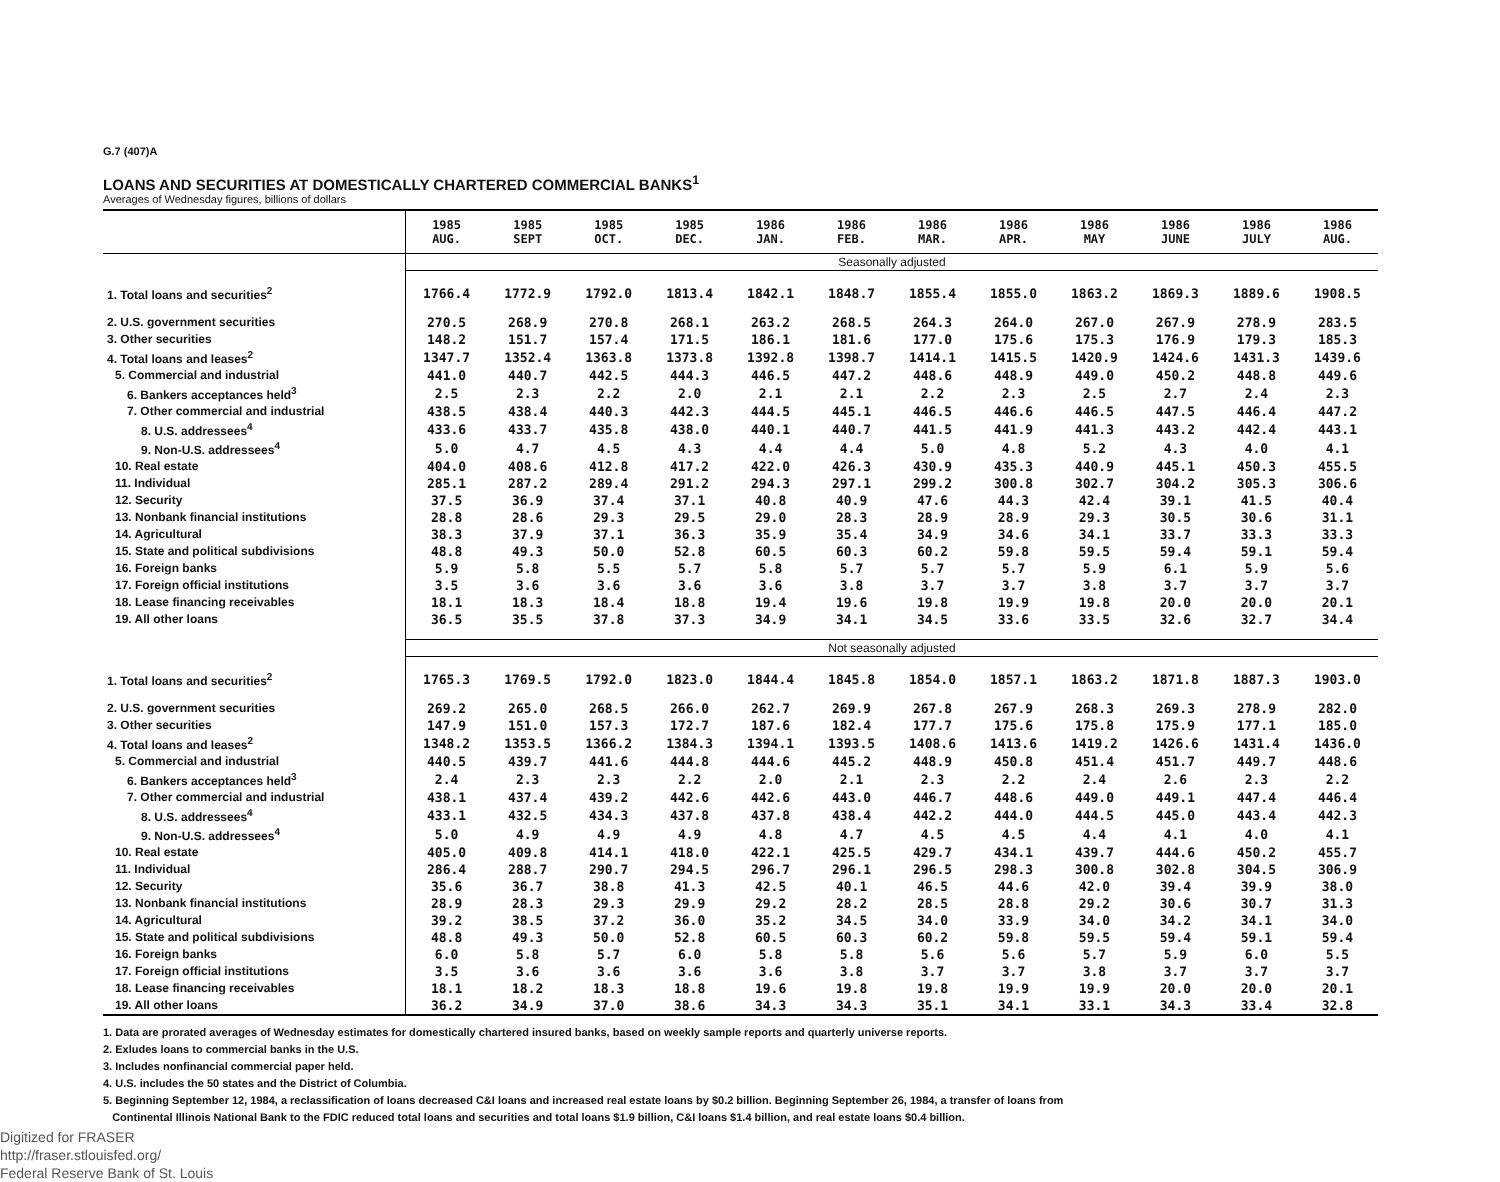G.7 (407)A
LOANS AND SECURITIES AT DOMESTICALLY CHARTERED COMMERCIAL BANKS<sup>1</sup>
Averages of Wednesday figures, billions of dollars
| | 1985 AUG. | 1985 SEPT | 1985 OCT. | 1985 DEC. | 1986 JAN. | 1986 FEB. | 1986 MAR. | 1986 APR. | 1986 MAY | 1986 JUNE | 1986 JULY | 1986 AUG. |
| --- | --- | --- | --- | --- | --- | --- | --- | --- | --- | --- | --- | --- |
| | Seasonally adjusted | | | | | | | | | | | |
| 1. Total loans and securities<sup>2</sup> | 1766.4 | 1772.9 | 1792.0 | 1813.4 | 1842.1 | 1848.7 | 1855.4 | 1855.0 | 1863.2 | 1869.3 | 1889.6 | 1908.5 |
| 2. U.S. government securities | 270.5 | 268.9 | 270.8 | 268.1 | 263.2 | 268.5 | 264.3 | 264.0 | 267.0 | 267.9 | 278.9 | 283.5 |
| 3. Other securities | 148.2 | 151.7 | 157.4 | 171.5 | 186.1 | 181.6 | 177.0 | 175.6 | 175.3 | 176.9 | 179.3 | 185.3 |
| 4. Total loans and leases<sup>2</sup> | 1347.7 | 1352.4 | 1363.8 | 1373.8 | 1392.8 | 1398.7 | 1414.1 | 1415.5 | 1420.9 | 1424.6 | 1431.3 | 1439.6 |
| 5. Commercial and industrial | 441.0 | 440.7 | 442.5 | 444.3 | 446.5 | 447.2 | 448.6 | 448.9 | 449.0 | 450.2 | 448.8 | 449.6 |
| 6. Bankers acceptances held<sup>3</sup> | 2.5 | 2.3 | 2.2 | 2.0 | 2.1 | 2.1 | 2.2 | 2.3 | 2.5 | 2.7 | 2.4 | 2.3 |
| 7. Other commercial and industrial | 438.5 | 438.4 | 440.3 | 442.3 | 444.5 | 445.1 | 446.5 | 446.6 | 446.5 | 447.5 | 446.4 | 447.2 |
| 8. U.S. addressees<sup>4</sup> | 433.6 | 433.7 | 435.8 | 438.0 | 440.1 | 440.7 | 441.5 | 441.9 | 441.3 | 443.2 | 442.4 | 443.1 |
| 9. Non-U.S. addressees<sup>4</sup> | 5.0 | 4.7 | 4.5 | 4.3 | 4.4 | 4.4 | 5.0 | 4.8 | 5.2 | 4.3 | 4.0 | 4.1 |
| 10. Real estate | 404.0 | 408.6 | 412.8 | 417.2 | 422.0 | 426.3 | 430.9 | 435.3 | 440.9 | 445.1 | 450.3 | 455.5 |
| 11. Individual | 285.1 | 287.2 | 289.4 | 291.2 | 294.3 | 297.1 | 299.2 | 300.8 | 302.7 | 304.2 | 305.3 | 306.6 |
| 12. Security | 37.5 | 36.9 | 37.4 | 37.1 | 40.8 | 40.9 | 47.6 | 44.3 | 42.4 | 39.1 | 41.5 | 40.4 |
| 13. Nonbank financial institutions | 28.8 | 28.6 | 29.3 | 29.5 | 29.0 | 28.3 | 28.9 | 28.9 | 29.3 | 30.5 | 30.6 | 31.1 |
| 14. Agricultural | 38.3 | 37.9 | 37.1 | 36.3 | 35.9 | 35.4 | 34.9 | 34.6 | 34.1 | 33.7 | 33.3 | 33.3 |
| 15. State and political subdivisions | 48.8 | 49.3 | 50.0 | 52.8 | 60.5 | 60.3 | 60.2 | 59.8 | 59.5 | 59.4 | 59.1 | 59.4 |
| 16. Foreign banks | 5.9 | 5.8 | 5.5 | 5.7 | 5.8 | 5.7 | 5.7 | 5.7 | 5.9 | 6.1 | 5.9 | 5.6 |
| 17. Foreign official institutions | 3.5 | 3.6 | 3.6 | 3.6 | 3.6 | 3.8 | 3.7 | 3.7 | 3.8 | 3.7 | 3.7 | 3.7 |
| 18. Lease financing receivables | 18.1 | 18.3 | 18.4 | 18.8 | 19.4 | 19.6 | 19.8 | 19.9 | 19.8 | 20.0 | 20.0 | 20.1 |
| 19. All other loans | 36.5 | 35.5 | 37.8 | 37.3 | 34.9 | 34.1 | 34.5 | 33.6 | 33.5 | 32.6 | 32.7 | 34.4 |
| | Not seasonally adjusted | | | | | | | | | | | |
| 1. Total loans and securities<sup>2</sup> | 1765.3 | 1769.5 | 1792.0 | 1823.0 | 1844.4 | 1845.8 | 1854.0 | 1857.1 | 1863.2 | 1871.8 | 1887.3 | 1903.0 |
| 2. U.S. government securities | 269.2 | 265.0 | 268.5 | 266.0 | 262.7 | 269.9 | 267.8 | 267.9 | 268.3 | 269.3 | 278.9 | 282.0 |
| 3. Other securities | 147.9 | 151.0 | 157.3 | 172.7 | 187.6 | 182.4 | 177.7 | 175.6 | 175.8 | 175.9 | 177.1 | 185.0 |
| 4. Total loans and leases<sup>2</sup> | 1348.2 | 1353.5 | 1366.2 | 1384.3 | 1394.1 | 1393.5 | 1408.6 | 1413.6 | 1419.2 | 1426.6 | 1431.4 | 1436.0 |
| 5. Commercial and industrial | 440.5 | 439.7 | 441.6 | 444.8 | 444.6 | 445.2 | 448.9 | 450.8 | 451.4 | 451.7 | 449.7 | 448.6 |
| 6. Bankers acceptances held<sup>3</sup> | 2.4 | 2.3 | 2.3 | 2.2 | 2.0 | 2.1 | 2.3 | 2.2 | 2.4 | 2.6 | 2.3 | 2.2 |
| 7. Other commercial and industrial | 438.1 | 437.4 | 439.2 | 442.6 | 442.6 | 443.0 | 446.7 | 448.6 | 449.0 | 449.1 | 447.4 | 446.4 |
| 8. U.S. addressees<sup>4</sup> | 433.1 | 432.5 | 434.3 | 437.8 | 437.8 | 438.4 | 442.2 | 444.0 | 444.5 | 445.0 | 443.4 | 442.3 |
| 9. Non-U.S. addressees<sup>4</sup> | 5.0 | 4.9 | 4.9 | 4.9 | 4.8 | 4.7 | 4.5 | 4.5 | 4.4 | 4.1 | 4.0 | 4.1 |
| 10. Real estate | 405.0 | 409.8 | 414.1 | 418.0 | 422.1 | 425.5 | 429.7 | 434.1 | 439.7 | 444.6 | 450.2 | 455.7 |
| 11. Individual | 286.4 | 288.7 | 290.7 | 294.5 | 296.7 | 296.1 | 296.5 | 298.3 | 300.8 | 302.8 | 304.5 | 306.9 |
| 12. Security | 35.6 | 36.7 | 38.8 | 41.3 | 42.5 | 40.1 | 46.5 | 44.6 | 42.0 | 39.4 | 39.9 | 38.0 |
| 13. Nonbank financial institutions | 28.9 | 28.3 | 29.3 | 29.9 | 29.2 | 28.2 | 28.5 | 28.8 | 29.2 | 30.6 | 30.7 | 31.3 |
| 14. Agricultural | 39.2 | 38.5 | 37.2 | 36.0 | 35.2 | 34.5 | 34.0 | 33.9 | 34.0 | 34.2 | 34.1 | 34.0 |
| 15. State and political subdivisions | 48.8 | 49.3 | 50.0 | 52.8 | 60.5 | 60.3 | 60.2 | 59.8 | 59.5 | 59.4 | 59.1 | 59.4 |
| 16. Foreign banks | 6.0 | 5.8 | 5.7 | 6.0 | 5.8 | 5.8 | 5.6 | 5.6 | 5.7 | 5.9 | 6.0 | 5.5 |
| 17. Foreign official institutions | 3.5 | 3.6 | 3.6 | 3.6 | 3.6 | 3.8 | 3.7 | 3.7 | 3.8 | 3.7 | 3.7 | 3.7 |
| 18. Lease financing receivables | 18.1 | 18.2 | 18.3 | 18.8 | 19.6 | 19.8 | 19.8 | 19.9 | 19.9 | 20.0 | 20.0 | 20.1 |
| 19. All other loans | 36.2 | 34.9 | 37.0 | 38.6 | 34.3 | 34.3 | 35.1 | 34.1 | 33.1 | 34.3 | 33.4 | 32.8 |
1. Data are prorated averages of Wednesday estimates for domestically chartered insured banks, based on weekly sample reports and quarterly universe reports.
2. Exludes loans to commercial banks in the U.S.
3. Includes nonfinancial commercial paper held.
4. U.S. includes the 50 states and the District of Columbia.
5. Beginning September 12, 1984, a reclassification of loans decreased C&I loans and increased real estate loans by $0.2 billion. Beginning September 26, 1984, a transfer of loans from
Continental Illinois National Bank to the FDIC reduced total loans and securities and total loans $1.9 billion, C&I loans $1.4 billion, and real estate loans $0.4 billion.
Digitized for FRASER
http://fraser.stlouisfed.org/
Federal Reserve Bank of St. Louis